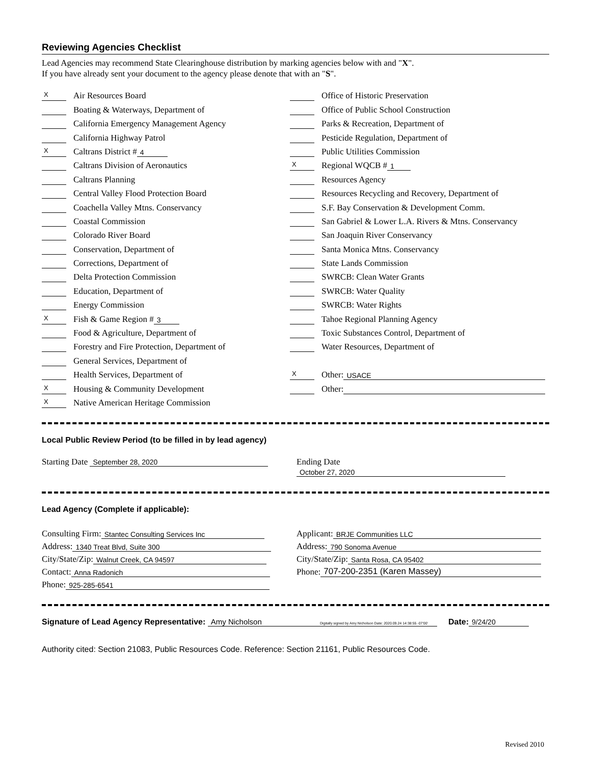Reviewing Agencies Checklist
Lead Agencies may recommend State Clearinghouse distribution by marking agencies below with and "X".
If you have already sent your document to the agency please denote that with an "S".
X Air Resources Board
Boating & Waterways, Department of
California Emergency Management Agency
California Highway Patrol
X Caltrans District # 4
Caltrans Division of Aeronautics
Caltrans Planning
Central Valley Flood Protection Board
Coachella Valley Mtns. Conservancy
Coastal Commission
Colorado River Board
Conservation, Department of
Corrections, Department of
Delta Protection Commission
Education, Department of
Energy Commission
X Fish & Game Region # 3
Food & Agriculture, Department of
Forestry and Fire Protection, Department of
General Services, Department of
Health Services, Department of
X Housing & Community Development
X Native American Heritage Commission
Office of Historic Preservation
Office of Public School Construction
Parks & Recreation, Department of
Pesticide Regulation, Department of
Public Utilities Commission
X Regional WQCB # 1
Resources Agency
Resources Recycling and Recovery, Department of
S.F. Bay Conservation & Development Comm.
San Gabriel & Lower L.A. Rivers & Mtns. Conservancy
San Joaquin River Conservancy
Santa Monica Mtns. Conservancy
State Lands Commission
SWRCB: Clean Water Grants
SWRCB: Water Quality
SWRCB: Water Rights
Tahoe Regional Planning Agency
Toxic Substances Control, Department of
Water Resources, Department of
X Other: USACE
Other:
Local Public Review Period (to be filled in by lead agency)
Starting Date September 28, 2020
Ending Date October 27, 2020
Lead Agency (Complete if applicable):
Consulting Firm: Stantec Consulting Services Inc
Address: 1340 Treat Blvd, Suite 300
City/State/Zip: Walnut Creek, CA 94597
Contact: Anna Radonich
Phone: 925-285-6541
Applicant: BRJE Communities LLC
Address: 790 Sonoma Avenue
City/State/Zip: Santa Rosa, CA 95402
Phone: 707-200-2351 (Karen Massey)
Signature of Lead Agency Representative: Amy Nicholson Digitally signed by Amy Nicholson Date: 2020.09.24 14:38:55 -07'00' Date: 9/24/20
Authority cited: Section 21083, Public Resources Code. Reference: Section 21161, Public Resources Code.
Revised 2010